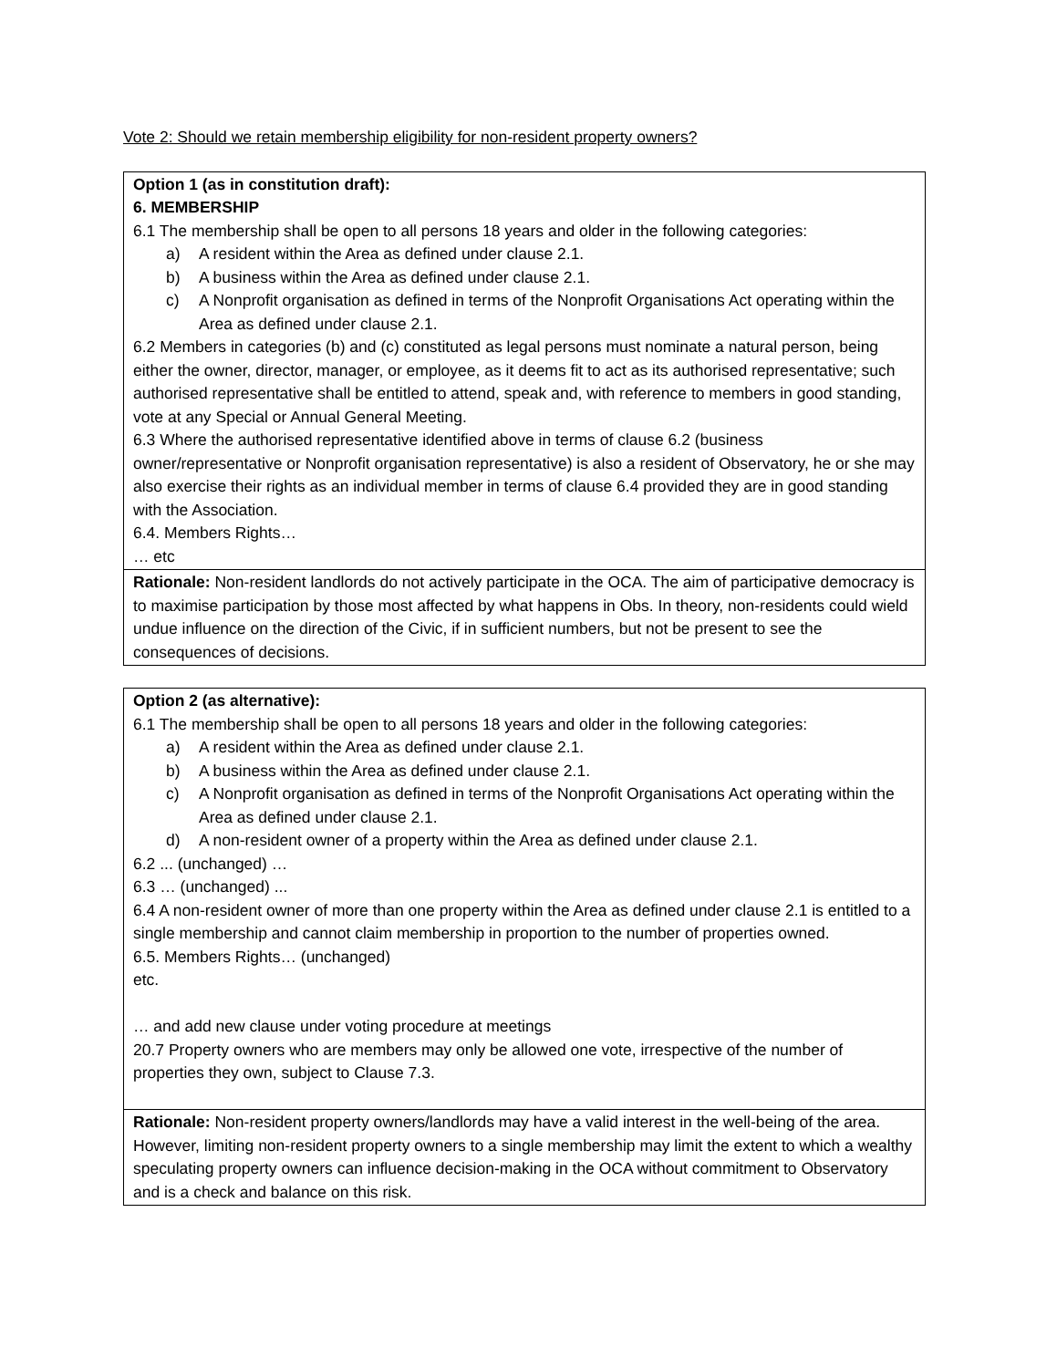Vote 2: Should we retain membership eligibility for non-resident property owners?
| Option 1 (as in constitution draft): 6. MEMBERSHIP 6.1 The membership shall be open to all persons 18 years and older in the following categories: a) A resident within the Area as defined under clause 2.1. b) A business within the Area as defined under clause 2.1. c) A Nonprofit organisation as defined in terms of the Nonprofit Organisations Act operating within the Area as defined under clause 2.1. 6.2 Members in categories (b) and (c) constituted as legal persons must nominate a natural person, being either the owner, director, manager, or employee, as it deems fit to act as its authorised representative; such authorised representative shall be entitled to attend, speak and, with reference to members in good standing, vote at any Special or Annual General Meeting. 6.3 Where the authorised representative identified above in terms of clause 6.2 (business owner/representative or Nonprofit organisation representative) is also a resident of Observatory, he or she may also exercise their rights as an individual member in terms of clause 6.4 provided they are in good standing with the Association. 6.4. Members Rights… … etc |
| Rationale: Non-resident landlords do not actively participate in the OCA. The aim of participative democracy is to maximise participation by those most affected by what happens in Obs. In theory, non-residents could wield undue influence on the direction of the Civic, if in sufficient numbers, but not be present to see the consequences of decisions. |
| Option 2 (as alternative): 6.1 The membership shall be open to all persons 18 years and older in the following categories: a) A resident within the Area as defined under clause 2.1. b) A business within the Area as defined under clause 2.1. c) A Nonprofit organisation as defined in terms of the Nonprofit Organisations Act operating within the Area as defined under clause 2.1. d) A non-resident owner of a property within the Area as defined under clause 2.1. 6.2 ... (unchanged) … 6.3 … (unchanged) ... 6.4 A non-resident owner of more than one property within the Area as defined under clause 2.1 is entitled to a single membership and cannot claim membership in proportion to the number of properties owned. 6.5. Members Rights… (unchanged) etc. … and add new clause under voting procedure at meetings 20.7 Property owners who are members may only be allowed one vote, irrespective of the number of properties they own, subject to Clause 7.3. |
| Rationale: Non-resident property owners/landlords may have a valid interest in the well-being of the area. However, limiting non-resident property owners to a single membership may limit the extent to which a wealthy speculating property owners can influence decision-making in the OCA without commitment to Observatory and is a check and balance on this risk. |